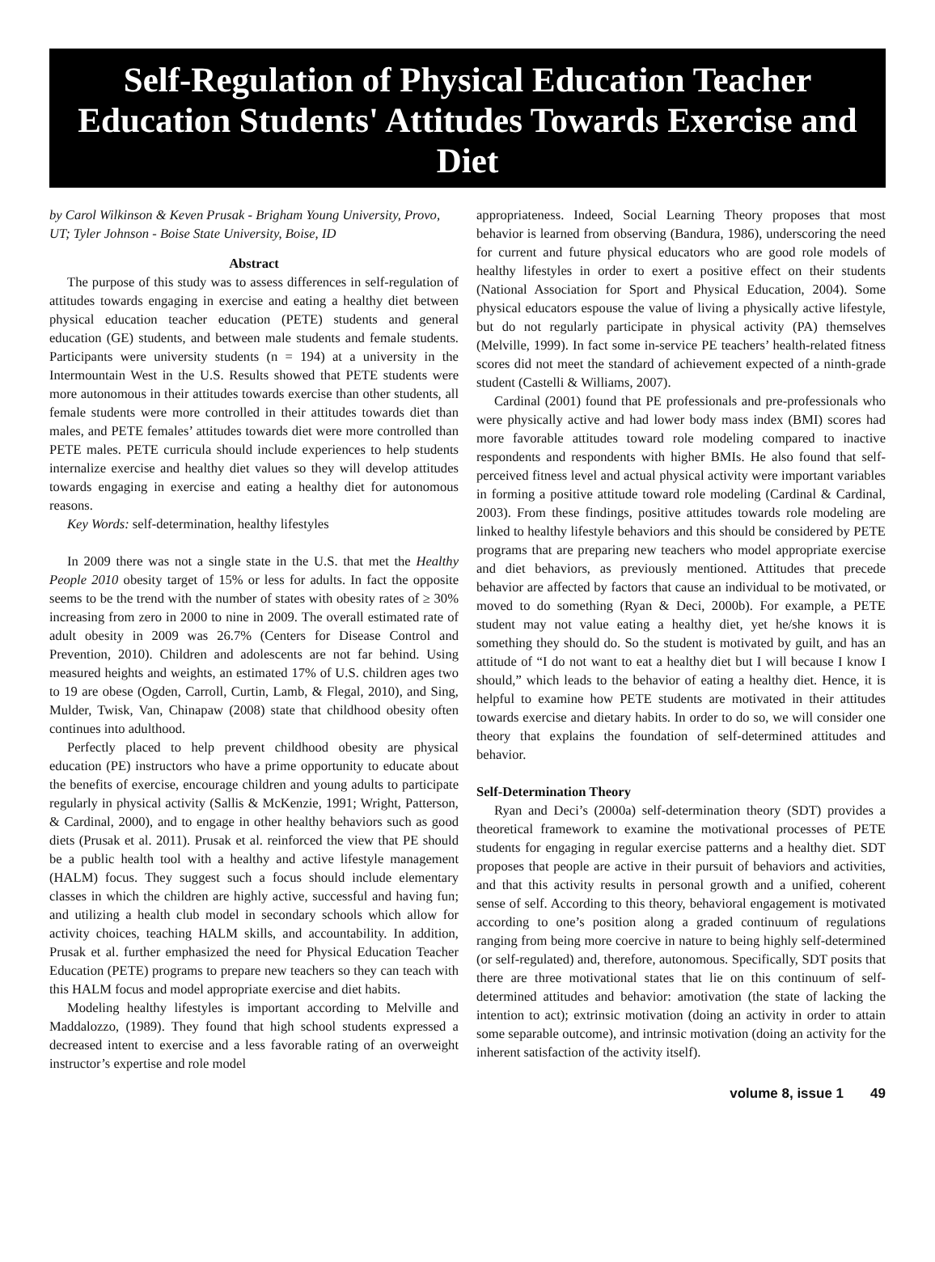Self-Regulation of Physical Education Teacher Education Students' Attitudes Towards Exercise and Diet
by Carol Wilkinson & Keven Prusak - Brigham Young University, Provo, UT; Tyler Johnson - Boise State University, Boise, ID
Abstract
The purpose of this study was to assess differences in self-regulation of attitudes towards engaging in exercise and eating a healthy diet between physical education teacher education (PETE) students and general education (GE) students, and between male students and female students. Participants were university students (n = 194) at a university in the Intermountain West in the U.S. Results showed that PETE students were more autonomous in their attitudes towards exercise than other students, all female students were more controlled in their attitudes towards diet than males, and PETE females’ attitudes towards diet were more controlled than PETE males. PETE curricula should include experiences to help students internalize exercise and healthy diet values so they will develop attitudes towards engaging in exercise and eating a healthy diet for autonomous reasons.
Key Words: self-determination, healthy lifestyles
In 2009 there was not a single state in the U.S. that met the Healthy People 2010 obesity target of 15% or less for adults. In fact the opposite seems to be the trend with the number of states with obesity rates of ≥ 30% increasing from zero in 2000 to nine in 2009. The overall estimated rate of adult obesity in 2009 was 26.7% (Centers for Disease Control and Prevention, 2010). Children and adolescents are not far behind. Using measured heights and weights, an estimated 17% of U.S. children ages two to 19 are obese (Ogden, Carroll, Curtin, Lamb, & Flegal, 2010), and Sing, Mulder, Twisk, Van, Chinapaw (2008) state that childhood obesity often continues into adulthood.
Perfectly placed to help prevent childhood obesity are physical education (PE) instructors who have a prime opportunity to educate about the benefits of exercise, encourage children and young adults to participate regularly in physical activity (Sallis & McKenzie, 1991; Wright, Patterson, & Cardinal, 2000), and to engage in other healthy behaviors such as good diets (Prusak et al. 2011). Prusak et al. reinforced the view that PE should be a public health tool with a healthy and active lifestyle management (HALM) focus. They suggest such a focus should include elementary classes in which the children are highly active, successful and having fun; and utilizing a health club model in secondary schools which allow for activity choices, teaching HALM skills, and accountability. In addition, Prusak et al. further emphasized the need for Physical Education Teacher Education (PETE) programs to prepare new teachers so they can teach with this HALM focus and model appropriate exercise and diet habits.
Modeling healthy lifestyles is important according to Melville and Maddalozzo, (1989). They found that high school students expressed a decreased intent to exercise and a less favorable rating of an overweight instructor’s expertise and role model
appropriateness. Indeed, Social Learning Theory proposes that most behavior is learned from observing (Bandura, 1986), underscoring the need for current and future physical educators who are good role models of healthy lifestyles in order to exert a positive effect on their students (National Association for Sport and Physical Education, 2004). Some physical educators espouse the value of living a physically active lifestyle, but do not regularly participate in physical activity (PA) themselves (Melville, 1999). In fact some in-service PE teachers’ health-related fitness scores did not meet the standard of achievement expected of a ninth-grade student (Castelli & Williams, 2007).
Cardinal (2001) found that PE professionals and pre-professionals who were physically active and had lower body mass index (BMI) scores had more favorable attitudes toward role modeling compared to inactive respondents and respondents with higher BMIs. He also found that self-perceived fitness level and actual physical activity were important variables in forming a positive attitude toward role modeling (Cardinal & Cardinal, 2003). From these findings, positive attitudes towards role modeling are linked to healthy lifestyle behaviors and this should be considered by PETE programs that are preparing new teachers who model appropriate exercise and diet behaviors, as previously mentioned. Attitudes that precede behavior are affected by factors that cause an individual to be motivated, or moved to do something (Ryan & Deci, 2000b). For example, a PETE student may not value eating a healthy diet, yet he/she knows it is something they should do. So the student is motivated by guilt, and has an attitude of “I do not want to eat a healthy diet but I will because I know I should,” which leads to the behavior of eating a healthy diet. Hence, it is helpful to examine how PETE students are motivated in their attitudes towards exercise and dietary habits. In order to do so, we will consider one theory that explains the foundation of self-determined attitudes and behavior.
Self-Determination Theory
Ryan and Deci’s (2000a) self-determination theory (SDT) provides a theoretical framework to examine the motivational processes of PETE students for engaging in regular exercise patterns and a healthy diet. SDT proposes that people are active in their pursuit of behaviors and activities, and that this activity results in personal growth and a unified, coherent sense of self. According to this theory, behavioral engagement is motivated according to one’s position along a graded continuum of regulations ranging from being more coercive in nature to being highly self-determined (or self-regulated) and, therefore, autonomous. Specifically, SDT posits that there are three motivational states that lie on this continuum of self-determined attitudes and behavior: amotivation (the state of lacking the intention to act); extrinsic motivation (doing an activity in order to attain some separable outcome), and intrinsic motivation (doing an activity for the inherent satisfaction of the activity itself).
volume 8, issue 1 49